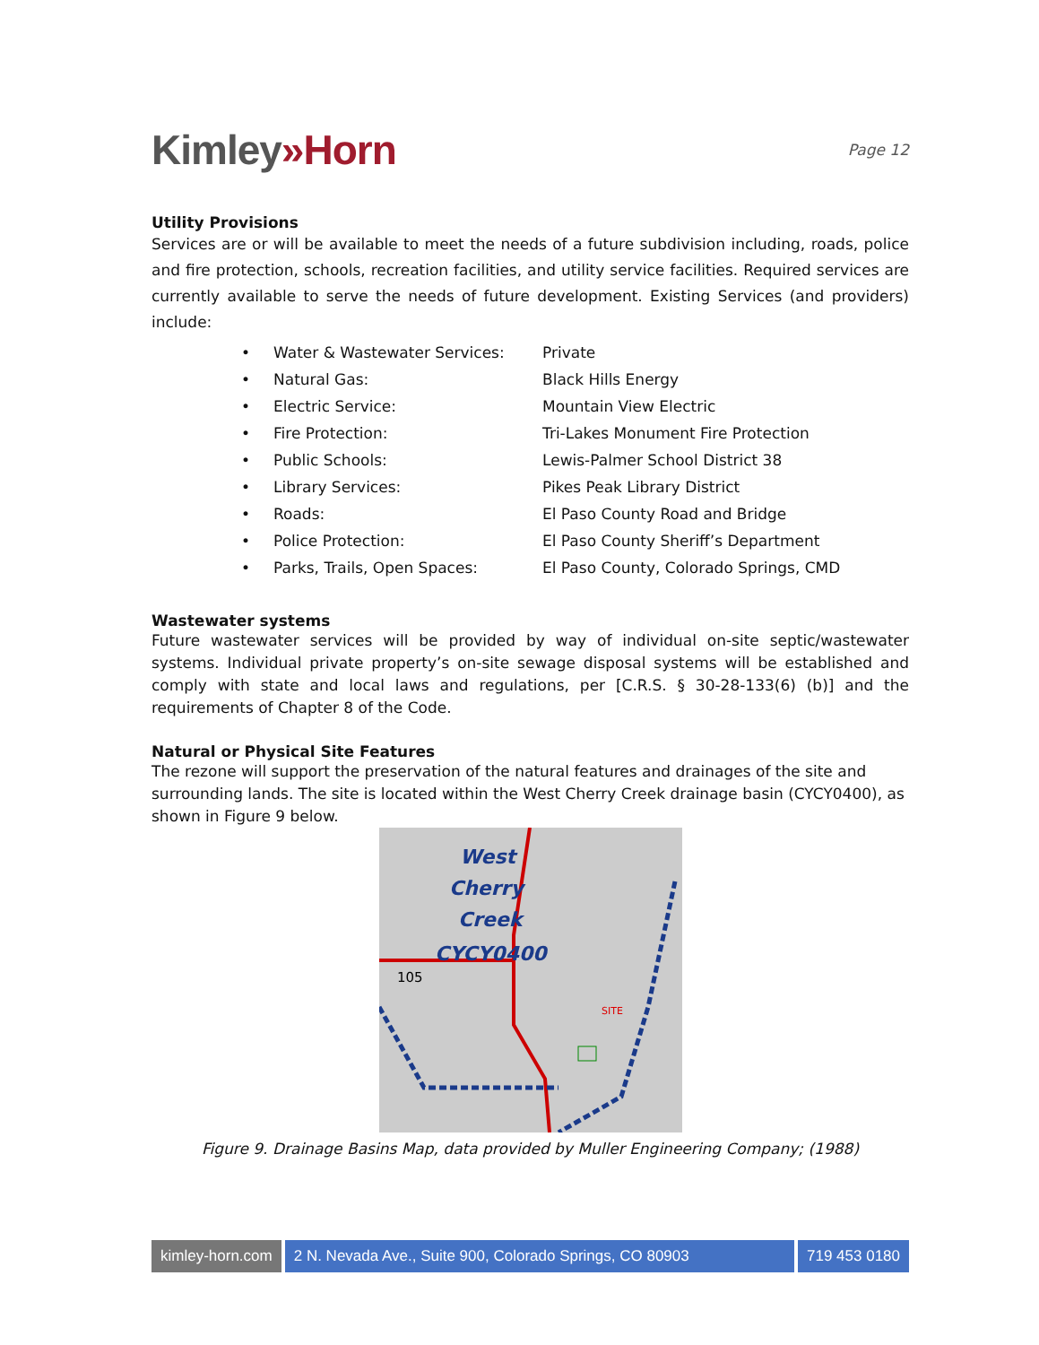Kimley»Horn
Page 12
Utility Provisions
Services are or will be available to meet the needs of a future subdivision including, roads, police and fire protection, schools, recreation facilities, and utility service facilities. Required services are currently available to serve the needs of future development. Existing Services (and providers) include:
• Water & Wastewater Services: Private
• Natural Gas: Black Hills Energy
• Electric Service: Mountain View Electric
• Fire Protection: Tri-Lakes Monument Fire Protection
• Public Schools: Lewis-Palmer School District 38
• Library Services: Pikes Peak Library District
• Roads: El Paso County Road and Bridge
• Police Protection: El Paso County Sheriff’s Department
• Parks, Trails, Open Spaces: El Paso County, Colorado Springs, CMD
Wastewater systems
Future wastewater services will be provided by way of individual on-site septic/wastewater systems. Individual private property’s on-site sewage disposal systems will be established and comply with state and local laws and regulations, per [C.R.S. § 30-28-133(6) (b)] and the requirements of Chapter 8 of the Code.
Natural or Physical Site Features
The rezone will support the preservation of the natural features and drainages of the site and surrounding lands. The site is located within the West Cherry Creek drainage basin (CYCY0400), as shown in Figure 9 below.
West
Cherry
Creek
CYCY0400
105
SITE
Figure 9. Drainage Basins Map, data provided by Muller Engineering Company; (1988)
kimley-horn.com 2 N. Nevada Ave., Suite 900, Colorado Springs, CO 80903
719 453 0180